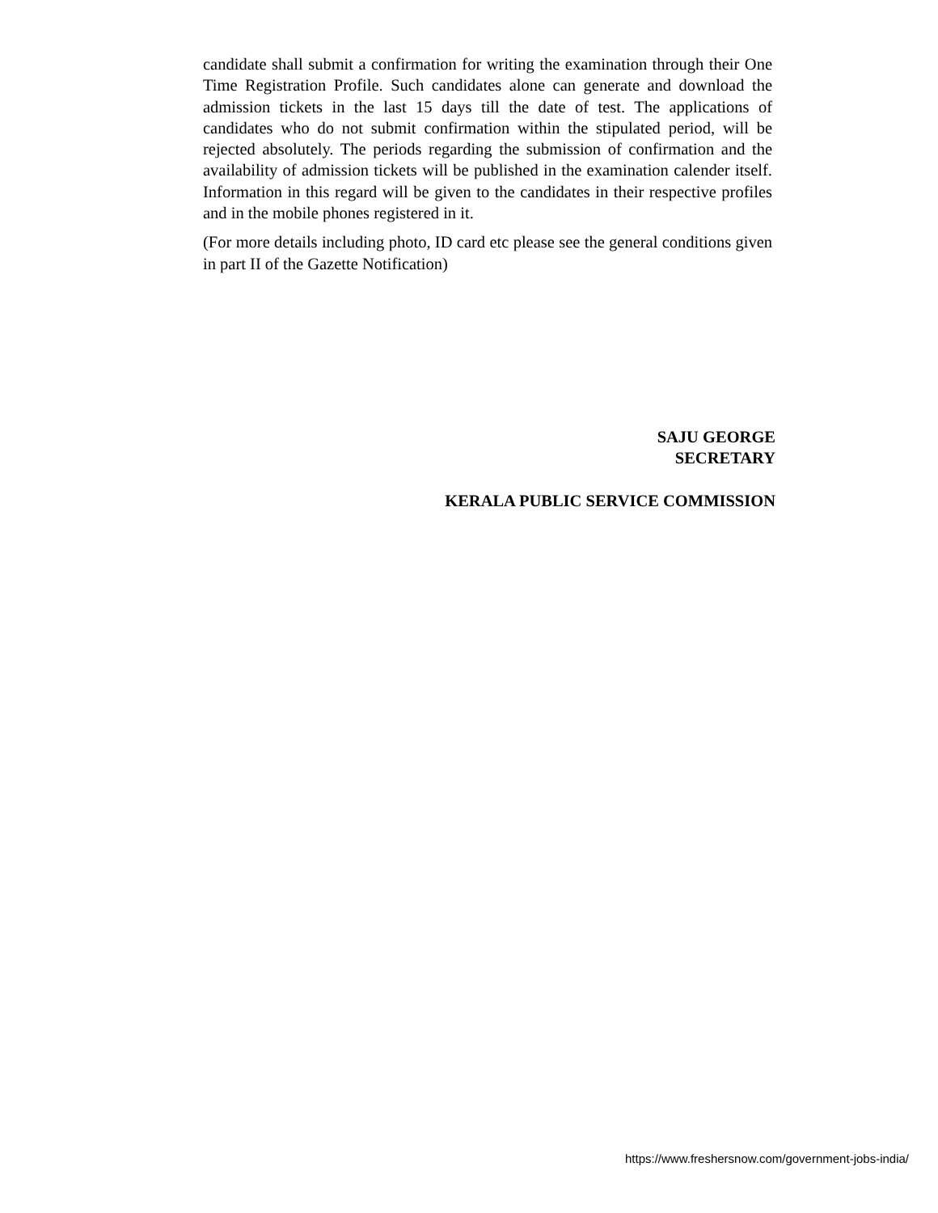candidate shall submit a confirmation for writing the examination through their One Time Registration Profile. Such candidates alone can generate and download the admission tickets in the last 15 days till the date of test. The applications of candidates who do not submit confirmation within the stipulated period, will be rejected absolutely. The periods regarding the submission of confirmation and the availability of admission tickets will be published in the examination calender itself. Information in this regard will be given to the candidates in their respective profiles and in the mobile phones registered in it.
(For more details including photo, ID card etc please see the general conditions given in part II of the Gazette Notification)
SAJU GEORGE
SECRETARY
KERALA PUBLIC SERVICE COMMISSION
https://www.freshersnow.com/government-jobs-india/